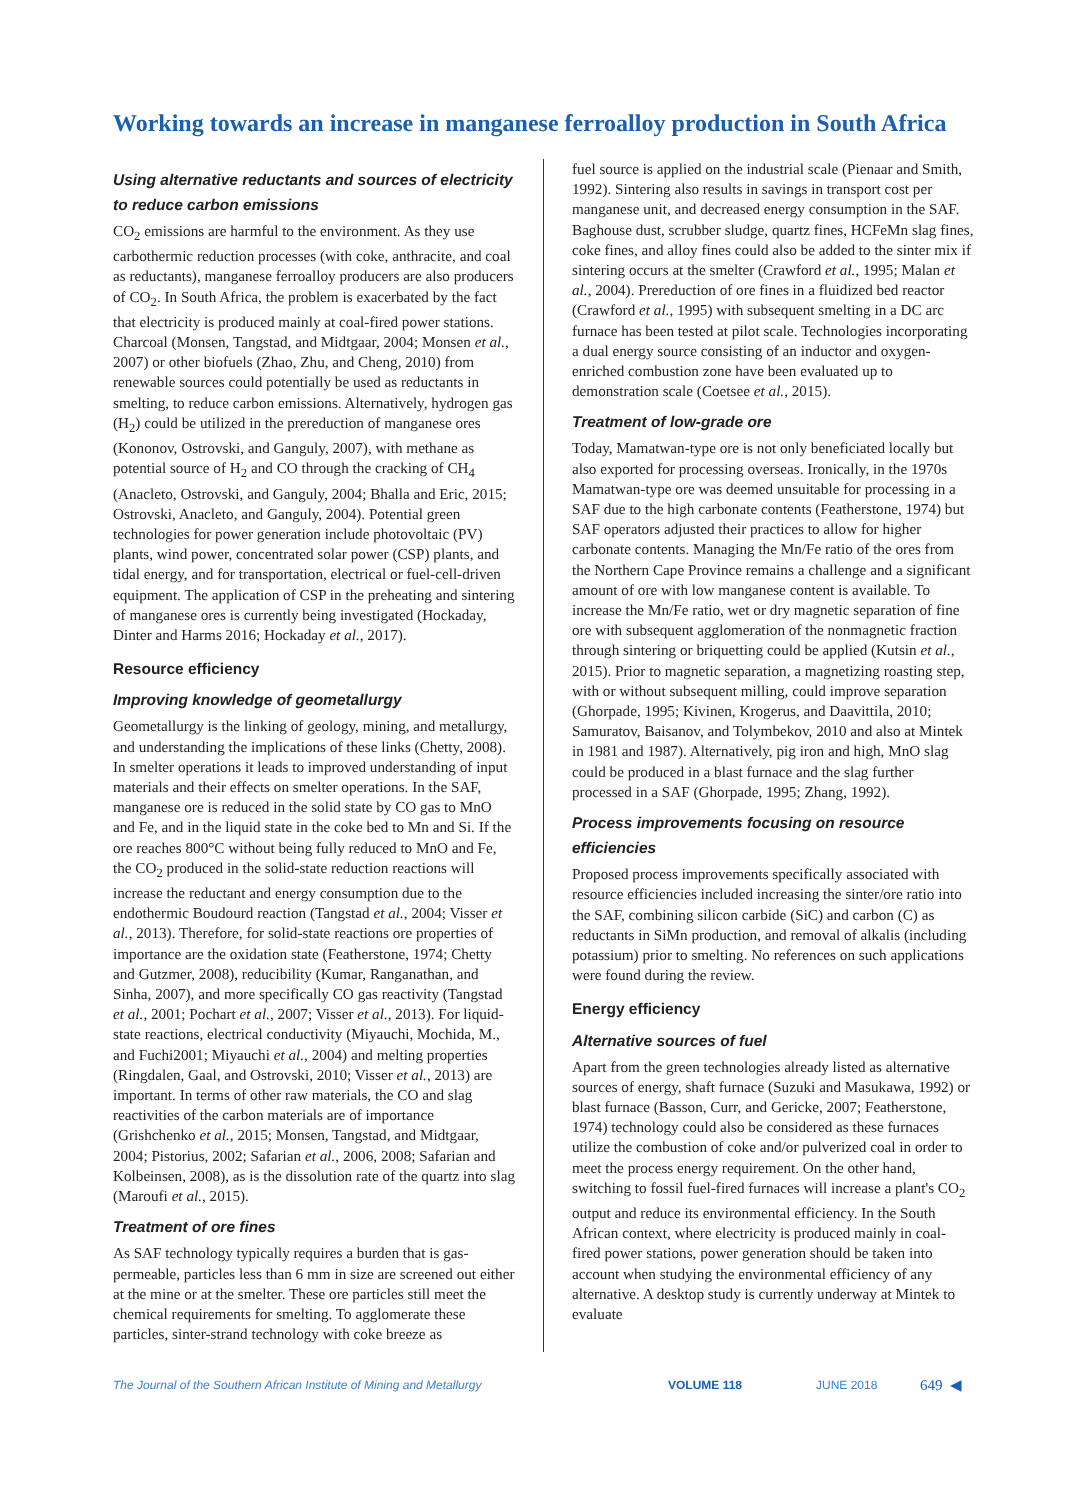Working towards an increase in manganese ferroalloy production in South Africa
Using alternative reductants and sources of electricity to reduce carbon emissions
CO<sub>2</sub> emissions are harmful to the environment. As they use carbothermic reduction processes (with coke, anthracite, and coal as reductants), manganese ferroalloy producers are also producers of CO<sub>2</sub>. In South Africa, the problem is exacerbated by the fact that electricity is produced mainly at coal-fired power stations. Charcoal (Monsen, Tangstad, and Midtgaar, 2004; Monsen et al., 2007) or other biofuels (Zhao, Zhu, and Cheng, 2010) from renewable sources could potentially be used as reductants in smelting, to reduce carbon emissions. Alternatively, hydrogen gas (H<sub>2</sub>) could be utilized in the prereduction of manganese ores (Kononov, Ostrovski, and Ganguly, 2007), with methane as potential source of H<sub>2</sub> and CO through the cracking of CH<sub>4</sub> (Anacleto, Ostrovski, and Ganguly, 2004; Bhalla and Eric, 2015; Ostrovski, Anacleto, and Ganguly, 2004). Potential green technologies for power generation include photovoltaic (PV) plants, wind power, concentrated solar power (CSP) plants, and tidal energy, and for transportation, electrical or fuel-cell-driven equipment. The application of CSP in the preheating and sintering of manganese ores is currently being investigated (Hockaday, Dinter and Harms 2016; Hockaday et al., 2017).
Resource efficiency
Improving knowledge of geometallurgy
Geometallurgy is the linking of geology, mining, and metallurgy, and understanding the implications of these links (Chetty, 2008). In smelter operations it leads to improved understanding of input materials and their effects on smelter operations. In the SAF, manganese ore is reduced in the solid state by CO gas to MnO and Fe, and in the liquid state in the coke bed to Mn and Si. If the ore reaches 800°C without being fully reduced to MnO and Fe, the CO<sub>2</sub> produced in the solid-state reduction reactions will increase the reductant and energy consumption due to the endothermic Boudourd reaction (Tangstad et al., 2004; Visser et al., 2013). Therefore, for solid-state reactions ore properties of importance are the oxidation state (Featherstone, 1974; Chetty and Gutzmer, 2008), reducibility (Kumar, Ranganathan, and Sinha, 2007), and more specifically CO gas reactivity (Tangstad et al., 2001; Pochart et al., 2007; Visser et al., 2013). For liquid-state reactions, electrical conductivity (Miyauchi, Mochida, M., and Fuchi2001; Miyauchi et al., 2004) and melting properties (Ringdalen, Gaal, and Ostrovski, 2010; Visser et al., 2013) are important. In terms of other raw materials, the CO and slag reactivities of the carbon materials are of importance (Grishchenko et al., 2015; Monsen, Tangstad, and Midtgaar, 2004; Pistorius, 2002; Safarian et al., 2006, 2008; Safarian and Kolbeinsen, 2008), as is the dissolution rate of the quartz into slag (Maroufi et al., 2015).
Treatment of ore fines
As SAF technology typically requires a burden that is gas-permeable, particles less than 6 mm in size are screened out either at the mine or at the smelter. These ore particles still meet the chemical requirements for smelting. To agglomerate these particles, sinter-strand technology with coke breeze as
fuel source is applied on the industrial scale (Pienaar and Smith, 1992). Sintering also results in savings in transport cost per manganese unit, and decreased energy consumption in the SAF. Baghouse dust, scrubber sludge, quartz fines, HCFeMn slag fines, coke fines, and alloy fines could also be added to the sinter mix if sintering occurs at the smelter (Crawford et al., 1995; Malan et al., 2004). Prereduction of ore fines in a fluidized bed reactor (Crawford et al., 1995) with subsequent smelting in a DC arc furnace has been tested at pilot scale. Technologies incorporating a dual energy source consisting of an inductor and oxygen-enriched combustion zone have been evaluated up to demonstration scale (Coetsee et al., 2015).
Treatment of low-grade ore
Today, Mamatwan-type ore is not only beneficiated locally but also exported for processing overseas. Ironically, in the 1970s Mamatwan-type ore was deemed unsuitable for processing in a SAF due to the high carbonate contents (Featherstone, 1974) but SAF operators adjusted their practices to allow for higher carbonate contents. Managing the Mn/Fe ratio of the ores from the Northern Cape Province remains a challenge and a significant amount of ore with low manganese content is available. To increase the Mn/Fe ratio, wet or dry magnetic separation of fine ore with subsequent agglomeration of the nonmagnetic fraction through sintering or briquetting could be applied (Kutsin et al., 2015). Prior to magnetic separation, a magnetizing roasting step, with or without subsequent milling, could improve separation (Ghorpade, 1995; Kivinen, Krogerus, and Daavittila, 2010; Samuratov, Baisanov, and Tolymbekov, 2010 and also at Mintek in 1981 and 1987). Alternatively, pig iron and high, MnO slag could be produced in a blast furnace and the slag further processed in a SAF (Ghorpade, 1995; Zhang, 1992).
Process improvements focusing on resource efficiencies
Proposed process improvements specifically associated with resource efficiencies included increasing the sinter/ore ratio into the SAF, combining silicon carbide (SiC) and carbon (C) as reductants in SiMn production, and removal of alkalis (including potassium) prior to smelting. No references on such applications were found during the review.
Energy efficiency
Alternative sources of fuel
Apart from the green technologies already listed as alternative sources of energy, shaft furnace (Suzuki and Masukawa, 1992) or blast furnace (Basson, Curr, and Gericke, 2007; Featherstone, 1974) technology could also be considered as these furnaces utilize the combustion of coke and/or pulverized coal in order to meet the process energy requirement. On the other hand, switching to fossil fuel-fired furnaces will increase a plant's CO<sub>2</sub> output and reduce its environmental efficiency. In the South African context, where electricity is produced mainly in coal-fired power stations, power generation should be taken into account when studying the environmental efficiency of any alternative. A desktop study is currently underway at Mintek to evaluate
The Journal of the Southern African Institute of Mining and Metallurgy VOLUME 118 JUNE 2018 649 ◀